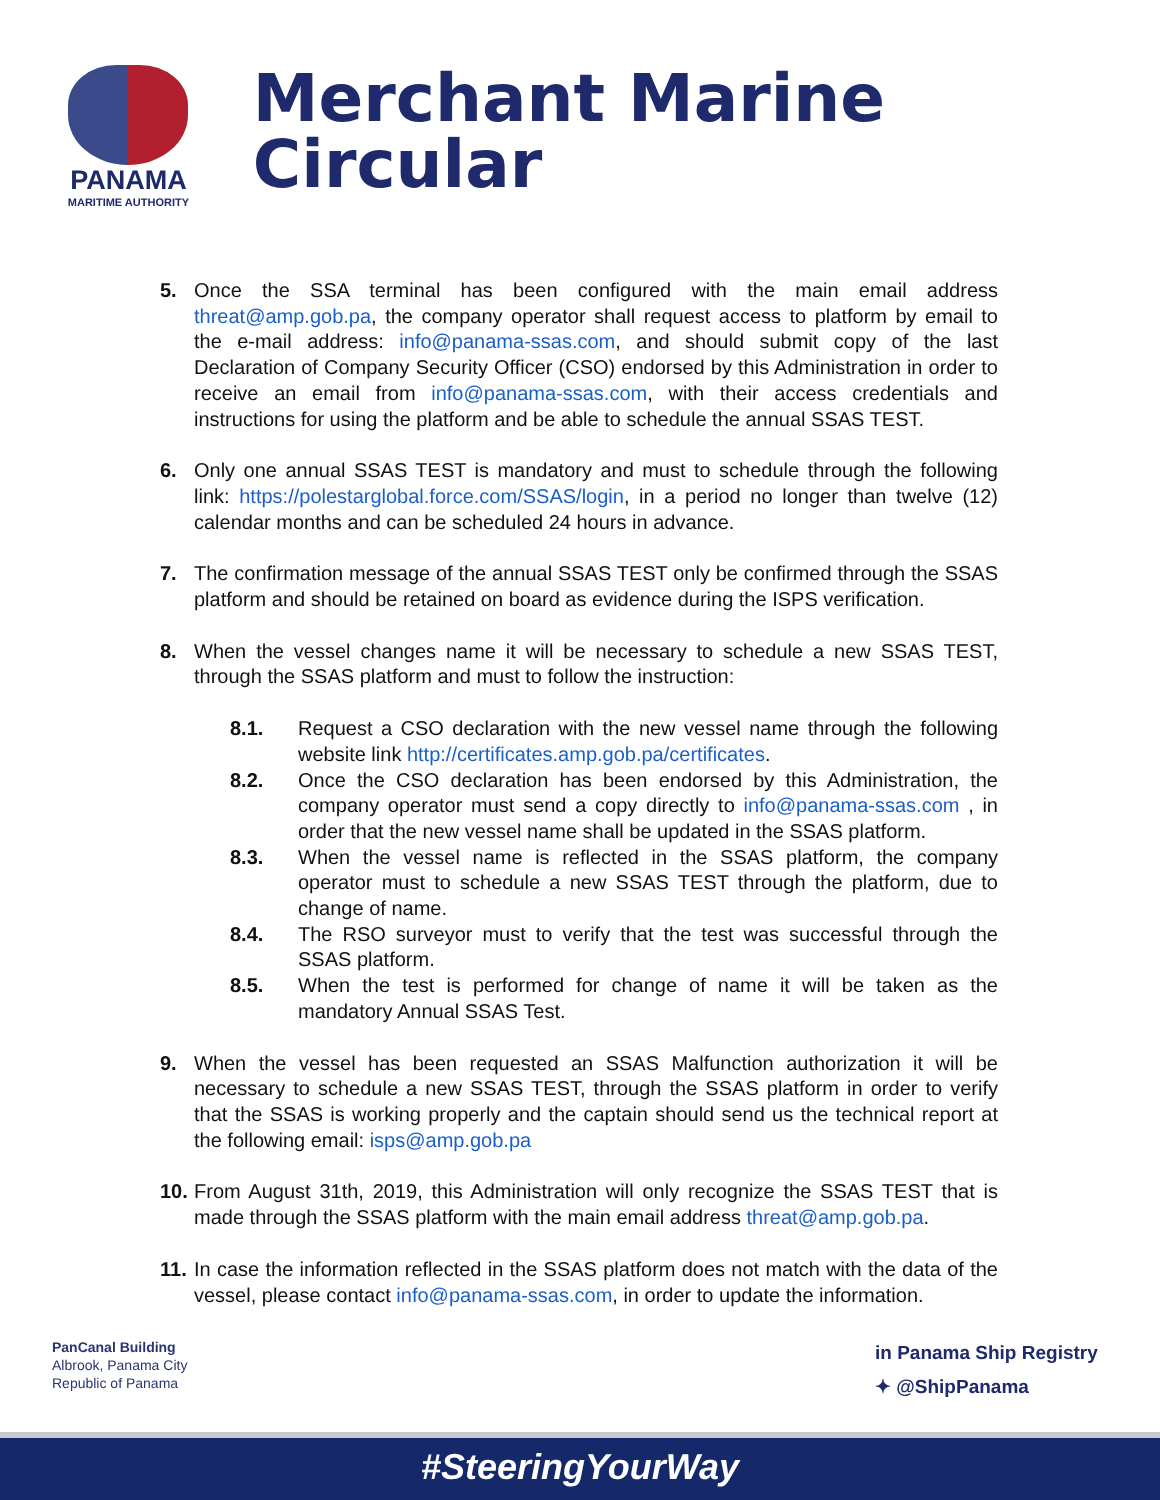PANAMA
MARITIME AUTHORITY
Merchant Marine Circular
5. Once the SSA terminal has been configured with the main email address threat@amp.gob.pa, the company operator shall request access to platform by email to the e-mail address: info@panama-ssas.com, and should submit copy of the last Declaration of Company Security Officer (CSO) endorsed by this Administration in order to receive an email from info@panama-ssas.com, with their access credentials and instructions for using the platform and be able to schedule the annual SSAS TEST.
6. Only one annual SSAS TEST is mandatory and must to schedule through the following link: https://polestarglobal.force.com/SSAS/login, in a period no longer than twelve (12) calendar months and can be scheduled 24 hours in advance.
7. The confirmation message of the annual SSAS TEST only be confirmed through the SSAS platform and should be retained on board as evidence during the ISPS verification.
8. When the vessel changes name it will be necessary to schedule a new SSAS TEST, through the SSAS platform and must to follow the instruction:
8.1. Request a CSO declaration with the new vessel name through the following website link http://certificates.amp.gob.pa/certificates.
8.2. Once the CSO declaration has been endorsed by this Administration, the company operator must send a copy directly to info@panama-ssas.com , in order that the new vessel name shall be updated in the SSAS platform.
8.3. When the vessel name is reflected in the SSAS platform, the company operator must to schedule a new SSAS TEST through the platform, due to change of name.
8.4. The RSO surveyor must to verify that the test was successful through the SSAS platform.
8.5. When the test is performed for change of name it will be taken as the mandatory Annual SSAS Test.
9. When the vessel has been requested an SSAS Malfunction authorization it will be necessary to schedule a new SSAS TEST, through the SSAS platform in order to verify that the SSAS is working properly and the captain should send us the technical report at the following email: isps@amp.gob.pa
10.
From August 31th, 2019, this Administration will only recognize the SSAS TEST that is made through the SSAS platform with the main email address threat@amp.gob.pa.
11.
In case the information reflected in the SSAS platform does not match with the data of the vessel, please contact info@panama-ssas.com, in order to update the information.
PanCanal Building
Albrook, Panama City
Republic of Panama
in Panama Ship Registry
✦ @ShipPanama
#SteeringYourWay